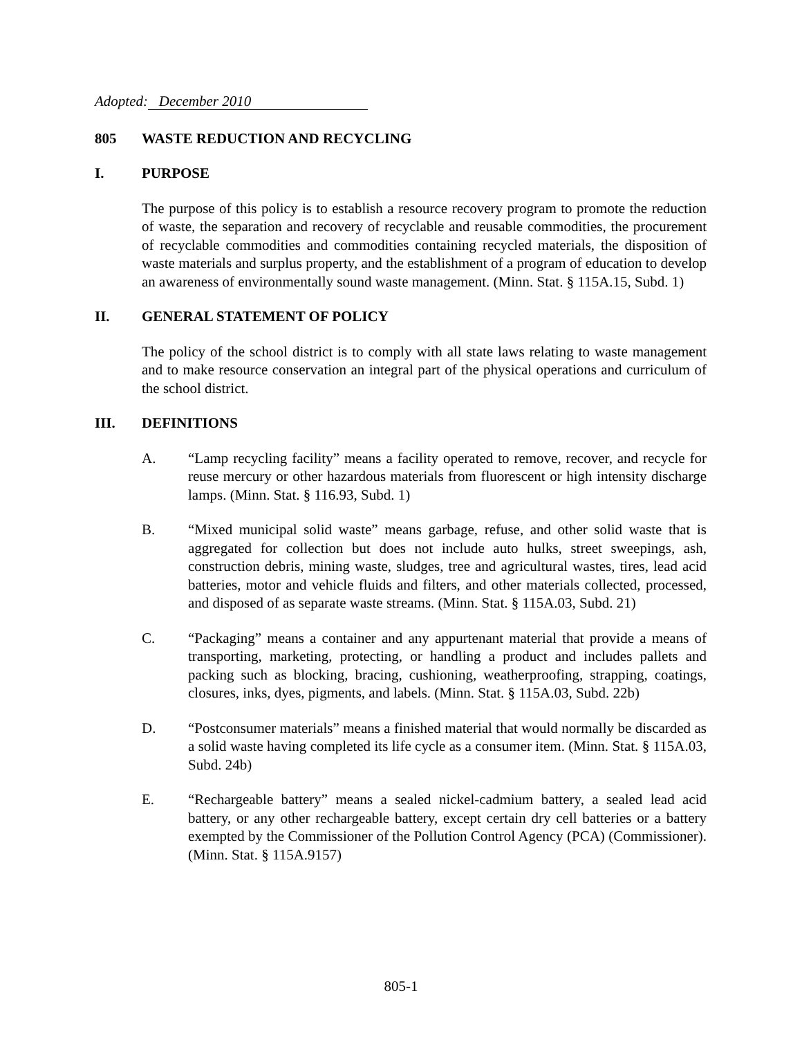Adopted: December 2010
805 WASTE REDUCTION AND RECYCLING
I. PURPOSE
The purpose of this policy is to establish a resource recovery program to promote the reduction of waste, the separation and recovery of recyclable and reusable commodities, the procurement of recyclable commodities and commodities containing recycled materials, the disposition of waste materials and surplus property, and the establishment of a program of education to develop an awareness of environmentally sound waste management. (Minn. Stat. § 115A.15, Subd. 1)
II. GENERAL STATEMENT OF POLICY
The policy of the school district is to comply with all state laws relating to waste management and to make resource conservation an integral part of the physical operations and curriculum of the school district.
III. DEFINITIONS
A. “Lamp recycling facility” means a facility operated to remove, recover, and recycle for reuse mercury or other hazardous materials from fluorescent or high intensity discharge lamps. (Minn. Stat. § 116.93, Subd. 1)
B. “Mixed municipal solid waste” means garbage, refuse, and other solid waste that is aggregated for collection but does not include auto hulks, street sweepings, ash, construction debris, mining waste, sludges, tree and agricultural wastes, tires, lead acid batteries, motor and vehicle fluids and filters, and other materials collected, processed, and disposed of as separate waste streams. (Minn. Stat. § 115A.03, Subd. 21)
C. “Packaging” means a container and any appurtenant material that provide a means of transporting, marketing, protecting, or handling a product and includes pallets and packing such as blocking, bracing, cushioning, weatherproofing, strapping, coatings, closures, inks, dyes, pigments, and labels. (Minn. Stat. § 115A.03, Subd. 22b)
D. “Postconsumer materials” means a finished material that would normally be discarded as a solid waste having completed its life cycle as a consumer item. (Minn. Stat. § 115A.03, Subd. 24b)
E. “Rechargeable battery” means a sealed nickel-cadmium battery, a sealed lead acid battery, or any other rechargeable battery, except certain dry cell batteries or a battery exempted by the Commissioner of the Pollution Control Agency (PCA) (Commissioner). (Minn. Stat. § 115A.9157)
805-1